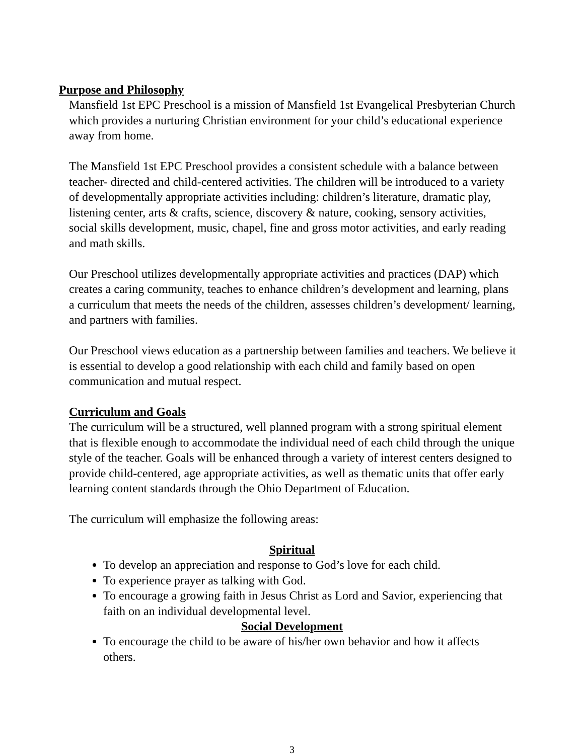Purpose and Philosophy
Mansfield 1st EPC Preschool is a mission of Mansfield 1st Evangelical Presbyterian Church which provides a nurturing Christian environment for your child’s educational experience away from home.
The Mansfield 1st EPC Preschool provides a consistent schedule with a balance between teacher- directed and child-centered activities. The children will be introduced to a variety of developmentally appropriate activities including: children’s literature, dramatic play, listening center, arts & crafts, science, discovery & nature, cooking, sensory activities, social skills development, music, chapel, fine and gross motor activities, and early reading and math skills.
Our Preschool utilizes developmentally appropriate activities and practices (DAP) which creates a caring community, teaches to enhance children’s development and learning, plans a curriculum that meets the needs of the children, assesses children’s development/ learning, and partners with families.
Our Preschool views education as a partnership between families and teachers. We believe it is essential to develop a good relationship with each child and family based on open communication and mutual respect.
Curriculum and Goals
The curriculum will be a structured, well planned program with a strong spiritual element that is flexible enough to accommodate the individual need of each child through the unique style of the teacher. Goals will be enhanced through a variety of interest centers designed to provide child-centered, age appropriate activities, as well as thematic units that offer early learning content standards through the Ohio Department of Education.
The curriculum will emphasize the following areas:
Spiritual
To develop an appreciation and response to God’s love for each child.
To experience prayer as talking with God.
To encourage a growing faith in Jesus Christ as Lord and Savior, experiencing that faith on an individual developmental level.
Social Development
To encourage the child to be aware of his/her own behavior and how it affects others.
3